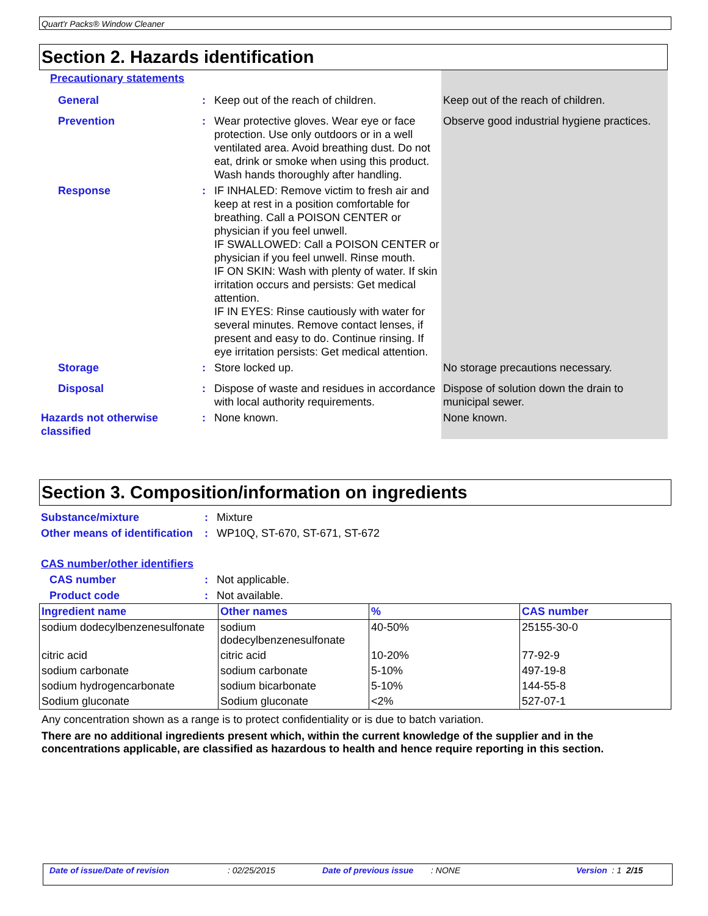Quart'r Packs® Window Cleaner
Section 2. Hazards identification
| Precautionary statements | | | |
| General | : | Keep out of the reach of children. | Keep out of the reach of children. |
| Prevention | : | Wear protective gloves. Wear eye or face protection. Use only outdoors or in a well ventilated area. Avoid breathing dust. Do not eat, drink or smoke when using this product. Wash hands thoroughly after handling. | Observe good industrial hygiene practices. |
| Response | : | IF INHALED: Remove victim to fresh air and keep at rest in a position comfortable for breathing. Call a POISON CENTER or physician if you feel unwell. IF SWALLOWED: Call a POISON CENTER or physician if you feel unwell. Rinse mouth. IF ON SKIN: Wash with plenty of water. If skin irritation occurs and persists: Get medical attention. IF IN EYES: Rinse cautiously with water for several minutes. Remove contact lenses, if present and easy to do. Continue rinsing. If eye irritation persists: Get medical attention. | |
| Storage | : | Store locked up. | No storage precautions necessary. |
| Disposal | : | Dispose of waste and residues in accordance with local authority requirements. | Dispose of solution down the drain to municipal sewer. |
| Hazards not otherwise classified | : | None known. | None known. |
Section 3. Composition/information on ingredients
| Substance/mixture | : | Mixture |
| Other means of identification | : | WP10Q, ST-670, ST-671, ST-672 |
| CAS number/other identifiers | | |
| CAS number | : | Not applicable. |
| Product code | : | Not available. |
| Ingredient name | Other names | % | CAS number |
| --- | --- | --- | --- |
| sodium dodecylbenzenesulfonate | sodium dodecylbenzenesulfonate | 40-50% | 25155-30-0 |
| citric acid | citric acid | 10-20% | 77-92-9 |
| sodium carbonate | sodium carbonate | 5-10% | 497-19-8 |
| sodium hydrogencarbonate | sodium bicarbonate | 5-10% | 144-55-8 |
| Sodium gluconate | Sodium gluconate | <2% | 527-07-1 |
Any concentration shown as a range is to protect confidentiality or is due to batch variation.
There are no additional ingredients present which, within the current knowledge of the supplier and in the concentrations applicable, are classified as hazardous to health and hence require reporting in this section.
Date of issue/Date of revision: 02/25/2015 Date of previous issue: NONE Version : 1 2/15